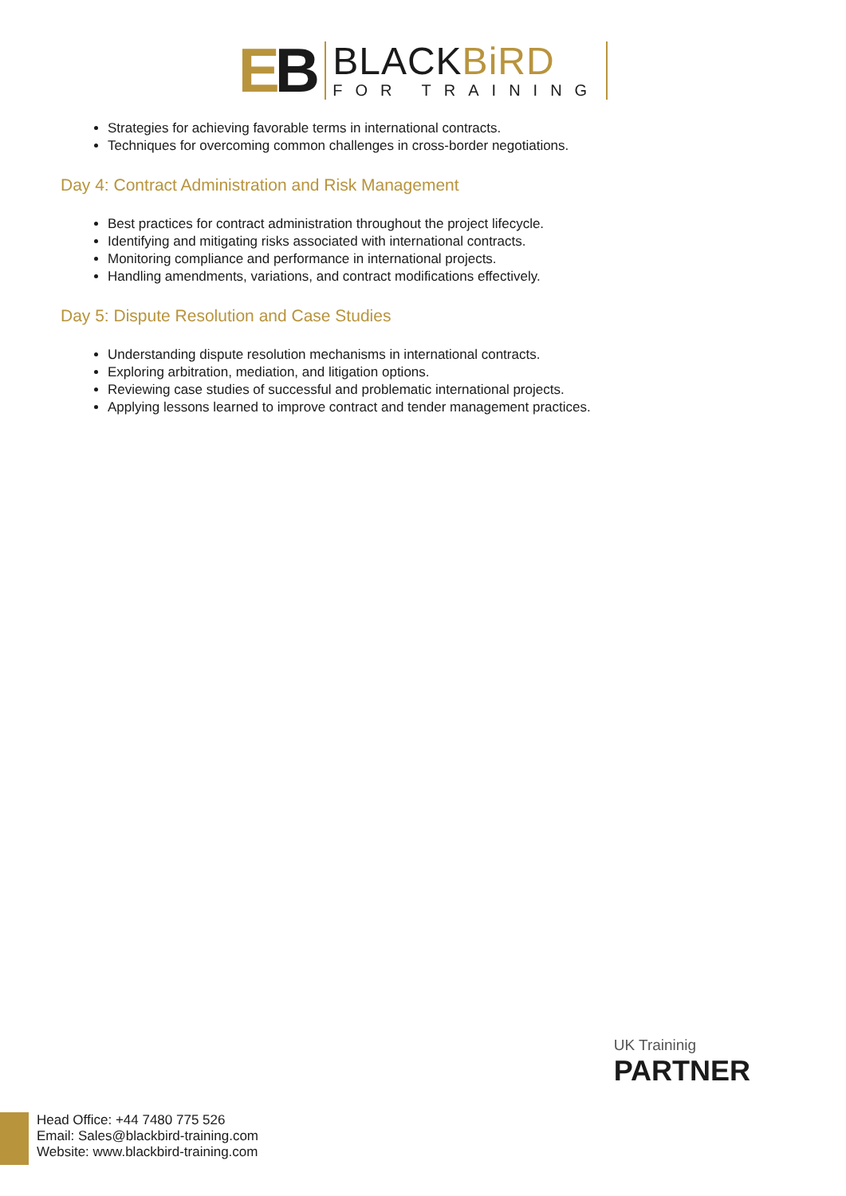EB
BLACKBiRD
FOR TRAINING
Strategies for achieving favorable terms in international contracts.
Techniques for overcoming common challenges in cross-border negotiations.
Day 4: Contract Administration and Risk Management
Best practices for contract administration throughout the project lifecycle.
Identifying and mitigating risks associated with international contracts.
Monitoring compliance and performance in international projects.
Handling amendments, variations, and contract modifications effectively.
Day 5: Dispute Resolution and Case Studies
Understanding dispute resolution mechanisms in international contracts.
Exploring arbitration, mediation, and litigation options.
Reviewing case studies of successful and problematic international projects.
Applying lessons learned to improve contract and tender management practices.
UK Traininig
PARTNER
Head Office: +44 7480 775 526
Email: Sales@blackbird-training.com
Website: www.blackbird-training.com